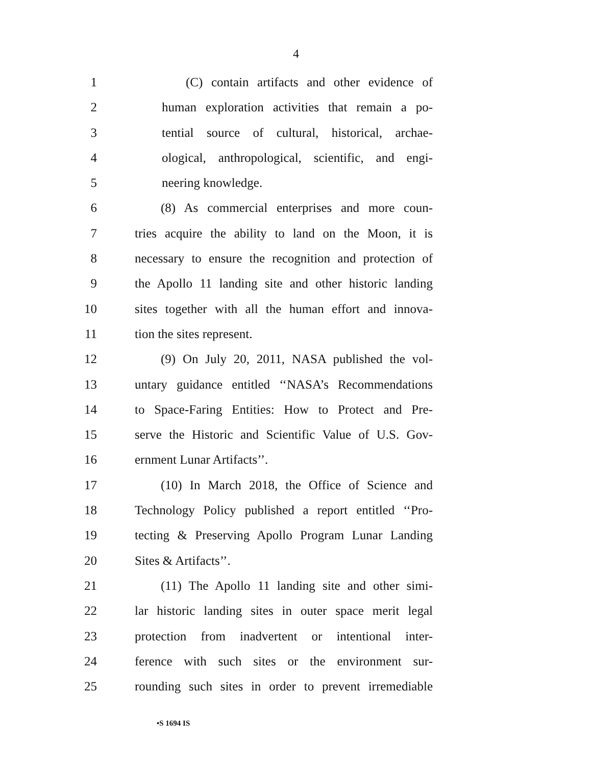4
1 (C) contain artifacts and other evidence of
2 human exploration activities that remain a po-
3 tential source of cultural, historical, archae-
4 ological, anthropological, scientific, and engi-
5 neering knowledge.
6 (8) As commercial enterprises and more coun-
7 tries acquire the ability to land on the Moon, it is
8 necessary to ensure the recognition and protection of
9 the Apollo 11 landing site and other historic landing
10 sites together with all the human effort and innova-
11 tion the sites represent.
12 (9) On July 20, 2011, NASA published the vol-
13 untary guidance entitled ‘‘NASA’s Recommendations
14 to Space-Faring Entities: How to Protect and Pre-
15 serve the Historic and Scientific Value of U.S. Gov-
16 ernment Lunar Artifacts’’.
17 (10) In March 2018, the Office of Science and
18 Technology Policy published a report entitled ‘‘Pro-
19 tecting & Preserving Apollo Program Lunar Landing
20 Sites & Artifacts’’.
21 (11) The Apollo 11 landing site and other simi-
22 lar historic landing sites in outer space merit legal
23 protection from inadvertent or intentional inter-
24 ference with such sites or the environment sur-
25 rounding such sites in order to prevent irremediable
•S 1694 IS